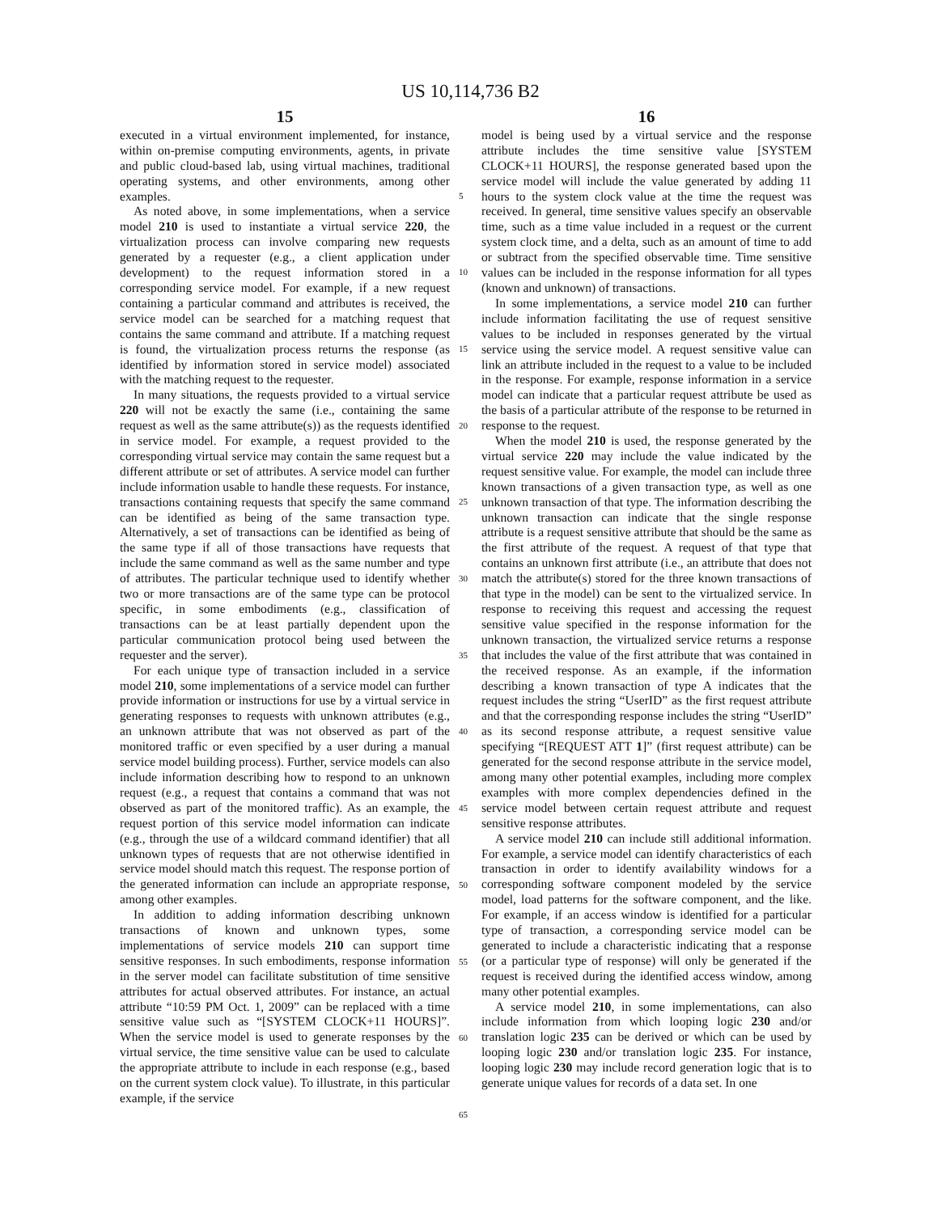US 10,114,736 B2
15
executed in a virtual environment implemented, for instance, within on-premise computing environments, agents, in private and public cloud-based lab, using virtual machines, traditional operating systems, and other environments, among other examples.
As noted above, in some implementations, when a service model 210 is used to instantiate a virtual service 220, the virtualization process can involve comparing new requests generated by a requester (e.g., a client application under development) to the request information stored in a corresponding service model. For example, if a new request containing a particular command and attributes is received, the service model can be searched for a matching request that contains the same command and attribute. If a matching request is found, the virtualization process returns the response (as identified by information stored in service model) associated with the matching request to the requester.
In many situations, the requests provided to a virtual service 220 will not be exactly the same (i.e., containing the same request as well as the same attribute(s)) as the requests identified in service model. For example, a request provided to the corresponding virtual service may contain the same request but a different attribute or set of attributes. A service model can further include information usable to handle these requests. For instance, transactions containing requests that specify the same command can be identified as being of the same transaction type. Alternatively, a set of transactions can be identified as being of the same type if all of those transactions have requests that include the same command as well as the same number and type of attributes. The particular technique used to identify whether two or more transactions are of the same type can be protocol specific, in some embodiments (e.g., classification of transactions can be at least partially dependent upon the particular communication protocol being used between the requester and the server).
For each unique type of transaction included in a service model 210, some implementations of a service model can further provide information or instructions for use by a virtual service in generating responses to requests with unknown attributes (e.g., an unknown attribute that was not observed as part of the monitored traffic or even specified by a user during a manual service model building process). Further, service models can also include information describing how to respond to an unknown request (e.g., a request that contains a command that was not observed as part of the monitored traffic). As an example, the request portion of this service model information can indicate (e.g., through the use of a wildcard command identifier) that all unknown types of requests that are not otherwise identified in service model should match this request. The response portion of the generated information can include an appropriate response, among other examples.
In addition to adding information describing unknown transactions of known and unknown types, some implementations of service models 210 can support time sensitive responses. In such embodiments, response information in the server model can facilitate substitution of time sensitive attributes for actual observed attributes. For instance, an actual attribute “10:59 PM Oct. 1, 2009” can be replaced with a time sensitive value such as “[SYSTEM CLOCK+11 HOURS]”. When the service model is used to generate responses by the virtual service, the time sensitive value can be used to calculate the appropriate attribute to include in each response (e.g., based on the current system clock value). To illustrate, in this particular example, if the service
16
model is being used by a virtual service and the response attribute includes the time sensitive value [SYSTEM CLOCK+11 HOURS], the response generated based upon the service model will include the value generated by adding 11 hours to the system clock value at the time the request was received. In general, time sensitive values specify an observable time, such as a time value included in a request or the current system clock time, and a delta, such as an amount of time to add or subtract from the specified observable time. Time sensitive values can be included in the response information for all types (known and unknown) of transactions.
In some implementations, a service model 210 can further include information facilitating the use of request sensitive values to be included in responses generated by the virtual service using the service model. A request sensitive value can link an attribute included in the request to a value to be included in the response. For example, response information in a service model can indicate that a particular request attribute be used as the basis of a particular attribute of the response to be returned in response to the request.
When the model 210 is used, the response generated by the virtual service 220 may include the value indicated by the request sensitive value. For example, the model can include three known transactions of a given transaction type, as well as one unknown transaction of that type. The information describing the unknown transaction can indicate that the single response attribute is a request sensitive attribute that should be the same as the first attribute of the request. A request of that type that contains an unknown first attribute (i.e., an attribute that does not match the attribute(s) stored for the three known transactions of that type in the model) can be sent to the virtualized service. In response to receiving this request and accessing the request sensitive value specified in the response information for the unknown transaction, the virtualized service returns a response that includes the value of the first attribute that was contained in the received response. As an example, if the information describing a known transaction of type A indicates that the request includes the string “UserID” as the first request attribute and that the corresponding response includes the string “UserID” as its second response attribute, a request sensitive value specifying “[REQUEST ATT 1]” (first request attribute) can be generated for the second response attribute in the service model, among many other potential examples, including more complex examples with more complex dependencies defined in the service model between certain request attribute and request sensitive response attributes.
A service model 210 can include still additional information. For example, a service model can identify characteristics of each transaction in order to identify availability windows for a corresponding software component modeled by the service model, load patterns for the software component, and the like. For example, if an access window is identified for a particular type of transaction, a corresponding service model can be generated to include a characteristic indicating that a response (or a particular type of response) will only be generated if the request is received during the identified access window, among many other potential examples.
A service model 210, in some implementations, can also include information from which looping logic 230 and/or translation logic 235 can be derived or which can be used by looping logic 230 and/or translation logic 235. For instance, looping logic 230 may include record generation logic that is to generate unique values for records of a data set. In one
5
10
15
20
25
30
35
40
45
50
55
60
65